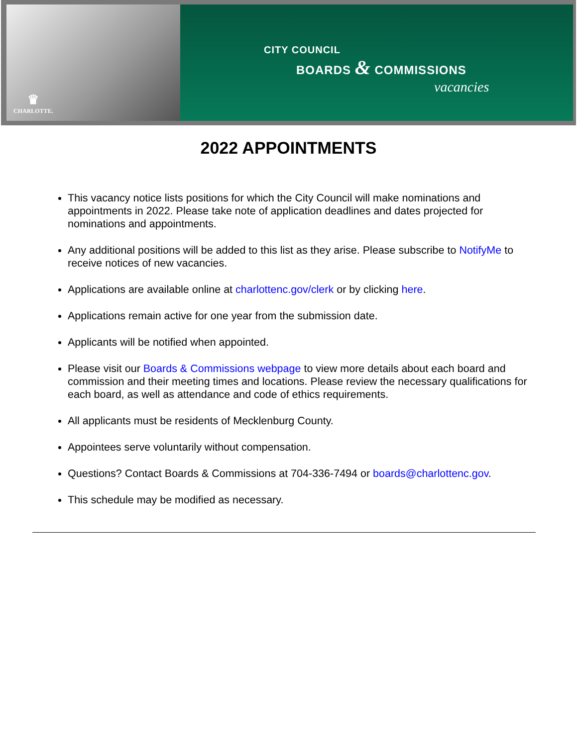♛
CHARLOTTE.
CITY COUNCIL
BOARDS & COMMISSIONS
vacancies
2022 APPOINTMENTS
This vacancy notice lists positions for which the City Council will make nominations and appointments in 2022. Please take note of application deadlines and dates projected for nominations and appointments.
Any additional positions will be added to this list as they arise. Please subscribe to NotifyMe to receive notices of new vacancies.
Applications are available online at charlottenc.gov/clerk or by clicking here.
Applications remain active for one year from the submission date.
Applicants will be notified when appointed.
Please visit our Boards & Commissions webpage to view more details about each board and commission and their meeting times and locations. Please review the necessary qualifications for each board, as well as attendance and code of ethics requirements.
All applicants must be residents of Mecklenburg County.
Appointees serve voluntarily without compensation.
Questions? Contact Boards & Commissions at 704-336-7494 or boards@charlottenc.gov.
This schedule may be modified as necessary.